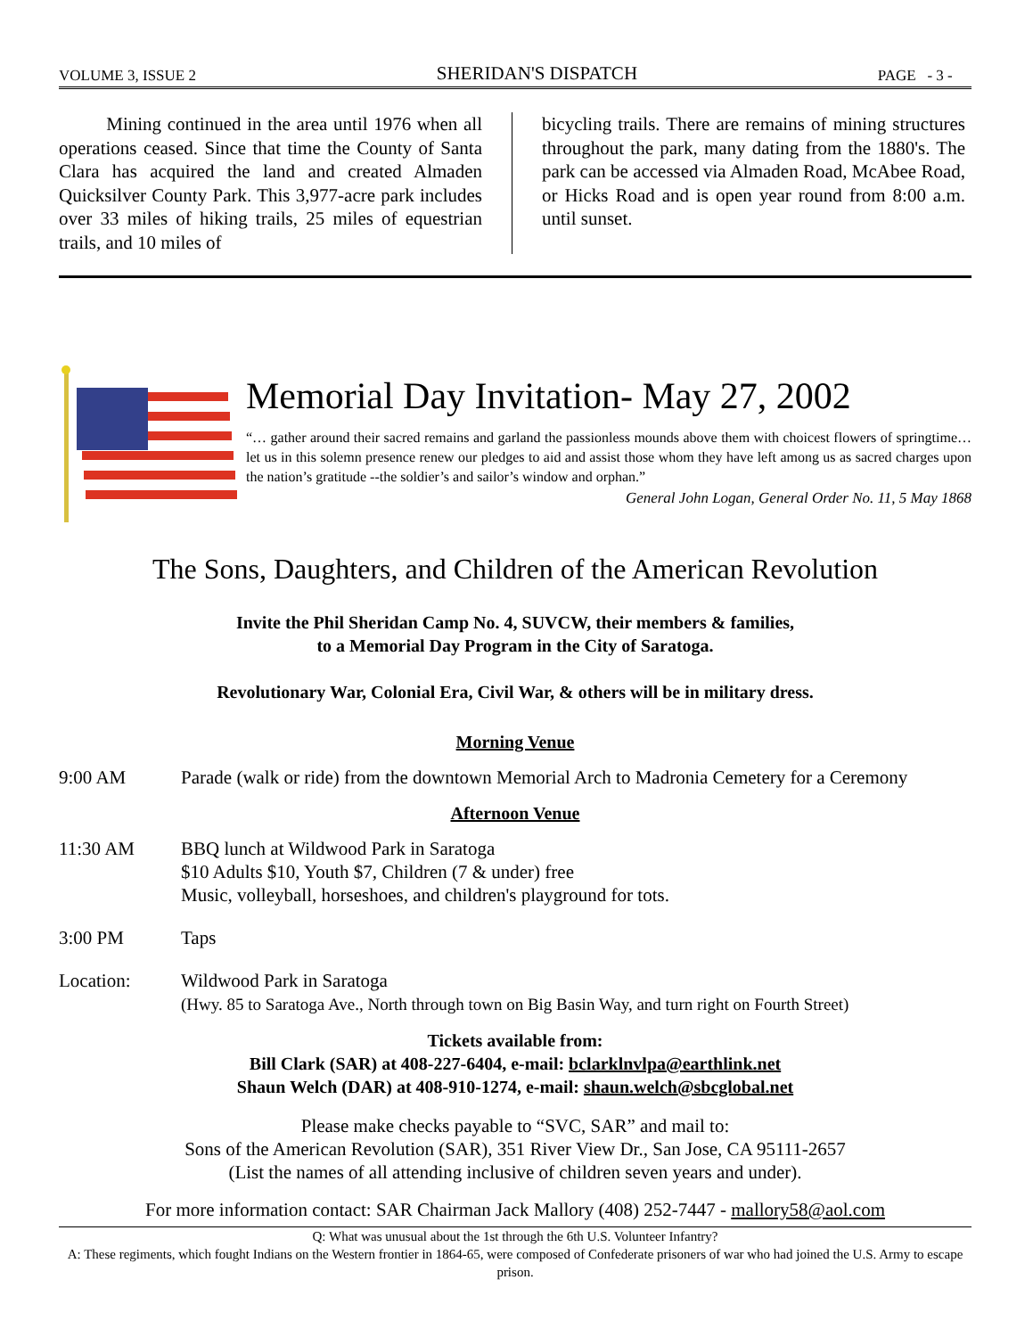VOLUME 3, ISSUE 2 SHERIDAN'S DISPATCH PAGE - 3 -
Mining continued in the area until 1976 when all operations ceased. Since that time the County of Santa Clara has acquired the land and created Almaden Quicksilver County Park. This 3,977-acre park includes over 33 miles of hiking trails, 25 miles of equestrian trails, and 10 miles of
bicycling trails. There are remains of mining structures throughout the park, many dating from the 1880's. The park can be accessed via Almaden Road, McAbee Road, or Hicks Road and is open year round from 8:00 a.m. until sunset.
Memorial Day Invitation- May 27, 2002
“… gather around their sacred remains and garland the passionless mounds above them with choicest flowers of springtime…let us in this solemn presence renew our pledges to aid and assist those whom they have left among us as sacred charges upon the nation’s gratitude --the soldier’s and sailor’s window and orphan.”
General John Logan, General Order No. 11, 5 May 1868
The Sons, Daughters, and Children of the American Revolution
Invite the Phil Sheridan Camp No. 4, SUVCW, their members & families,
to a Memorial Day Program in the City of Saratoga.
Revolutionary War, Colonial Era, Civil War, & others will be in military dress.
Morning Venue
9:00 AM Parade (walk or ride) from the downtown Memorial Arch to Madronia Cemetery for a Ceremony
Afternoon Venue
11:30 AM BBQ lunch at Wildwood Park in Saratoga
$10 Adults $10, Youth $7, Children (7 & under) free
Music, volleyball, horseshoes, and children's playground for tots.
3:00 PM Taps
Location: Wildwood Park in Saratoga
(Hwy. 85 to Saratoga Ave., North through town on Big Basin Way, and turn right on Fourth Street)
Tickets available from:
Bill Clark (SAR) at 408-227-6404, e-mail: bclarklnvlpa@earthlink.net
Shaun Welch (DAR) at 408-910-1274, e-mail: shaun.welch@sbcglobal.net
Please make checks payable to “SVC, SAR” and mail to:
Sons of the American Revolution (SAR), 351 River View Dr., San Jose, CA 95111-2657
(List the names of all attending inclusive of children seven years and under).
For more information contact: SAR Chairman Jack Mallory (408) 252-7447 - mallory58@aol.com
Q: What was unusual about the 1st through the 6th U.S. Volunteer Infantry?
A: These regiments, which fought Indians on the Western frontier in 1864-65, were composed of Confederate prisoners of war who had joined the U.S. Army to escape prison.